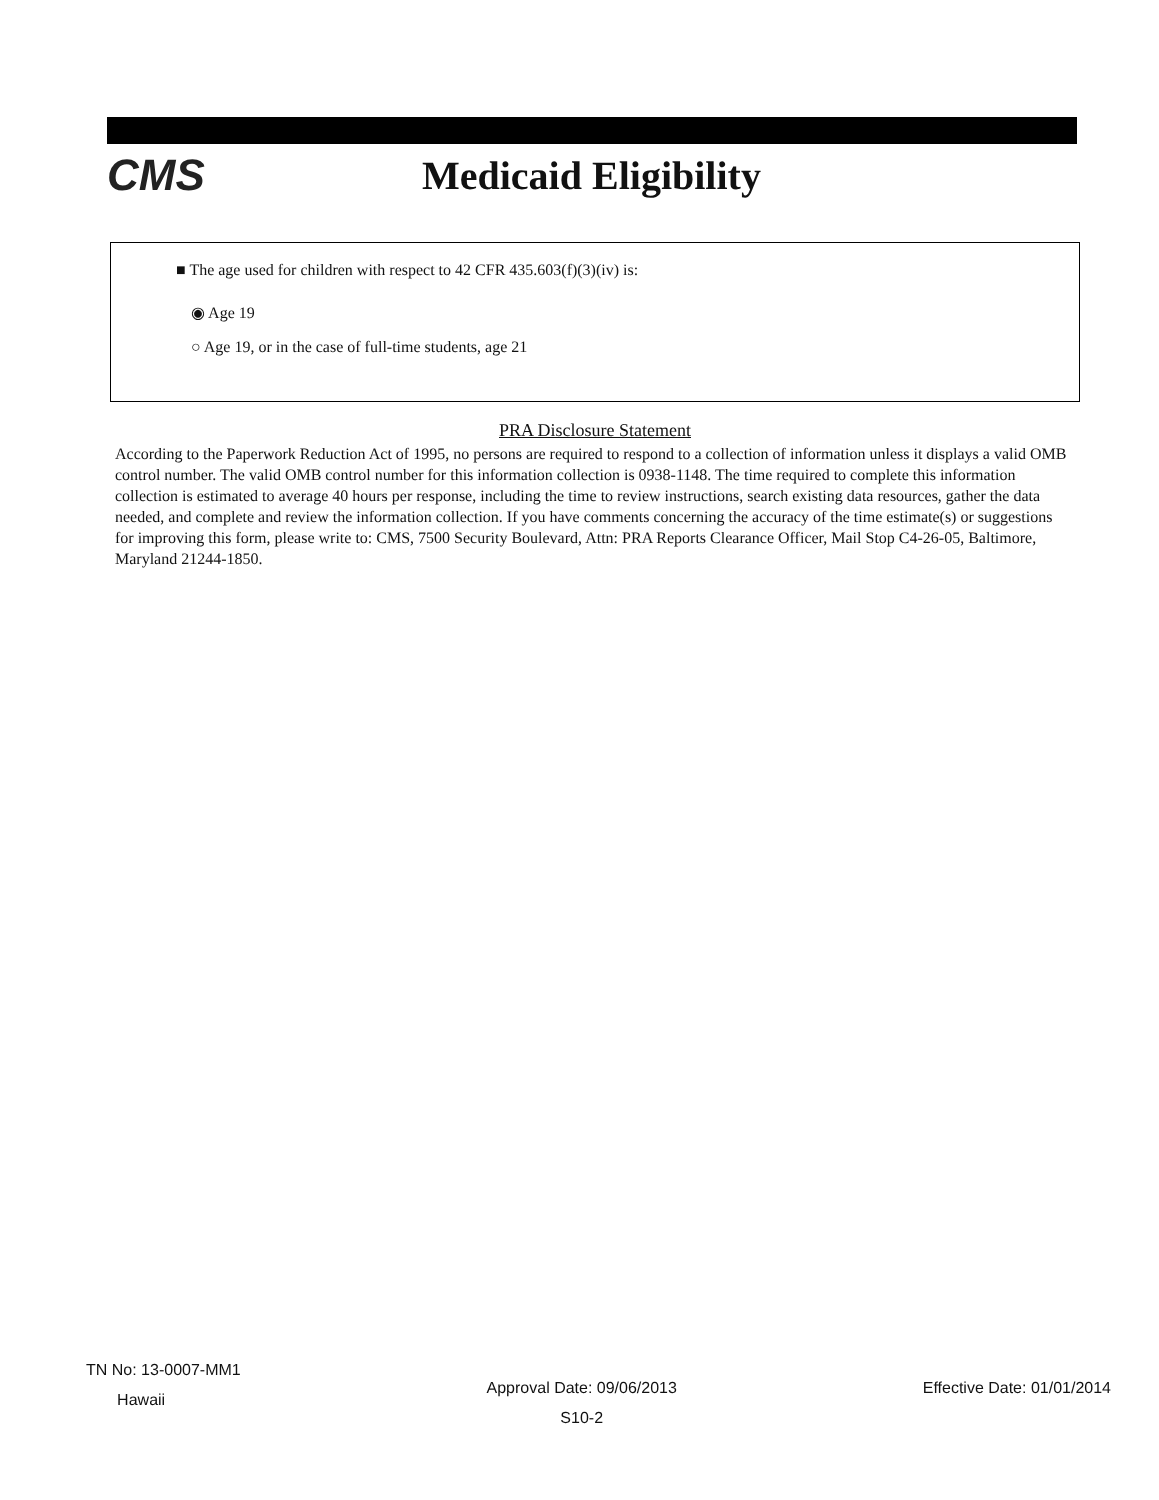CMS Medicaid Eligibility
■ The age used for children with respect to 42 CFR 435.603(f)(3)(iv) is:
◉ Age 19
○ Age 19, or in the case of full-time students, age 21
PRA Disclosure Statement
According to the Paperwork Reduction Act of 1995, no persons are required to respond to a collection of information unless it displays a valid OMB control number. The valid OMB control number for this information collection is 0938-1148. The time required to complete this information collection is estimated to average 40 hours per response, including the time to review instructions, search existing data resources, gather the data needed, and complete and review the information collection. If you have comments concerning the accuracy of the time estimate(s) or suggestions for improving this form, please write to: CMS, 7500 Security Boulevard, Attn: PRA Reports Clearance Officer, Mail Stop C4-26-05, Baltimore, Maryland 21244-1850.
TN No: 13-0007-MM1
Hawaii
Approval Date: 09/06/2013
S10-2
Effective Date: 01/01/2014